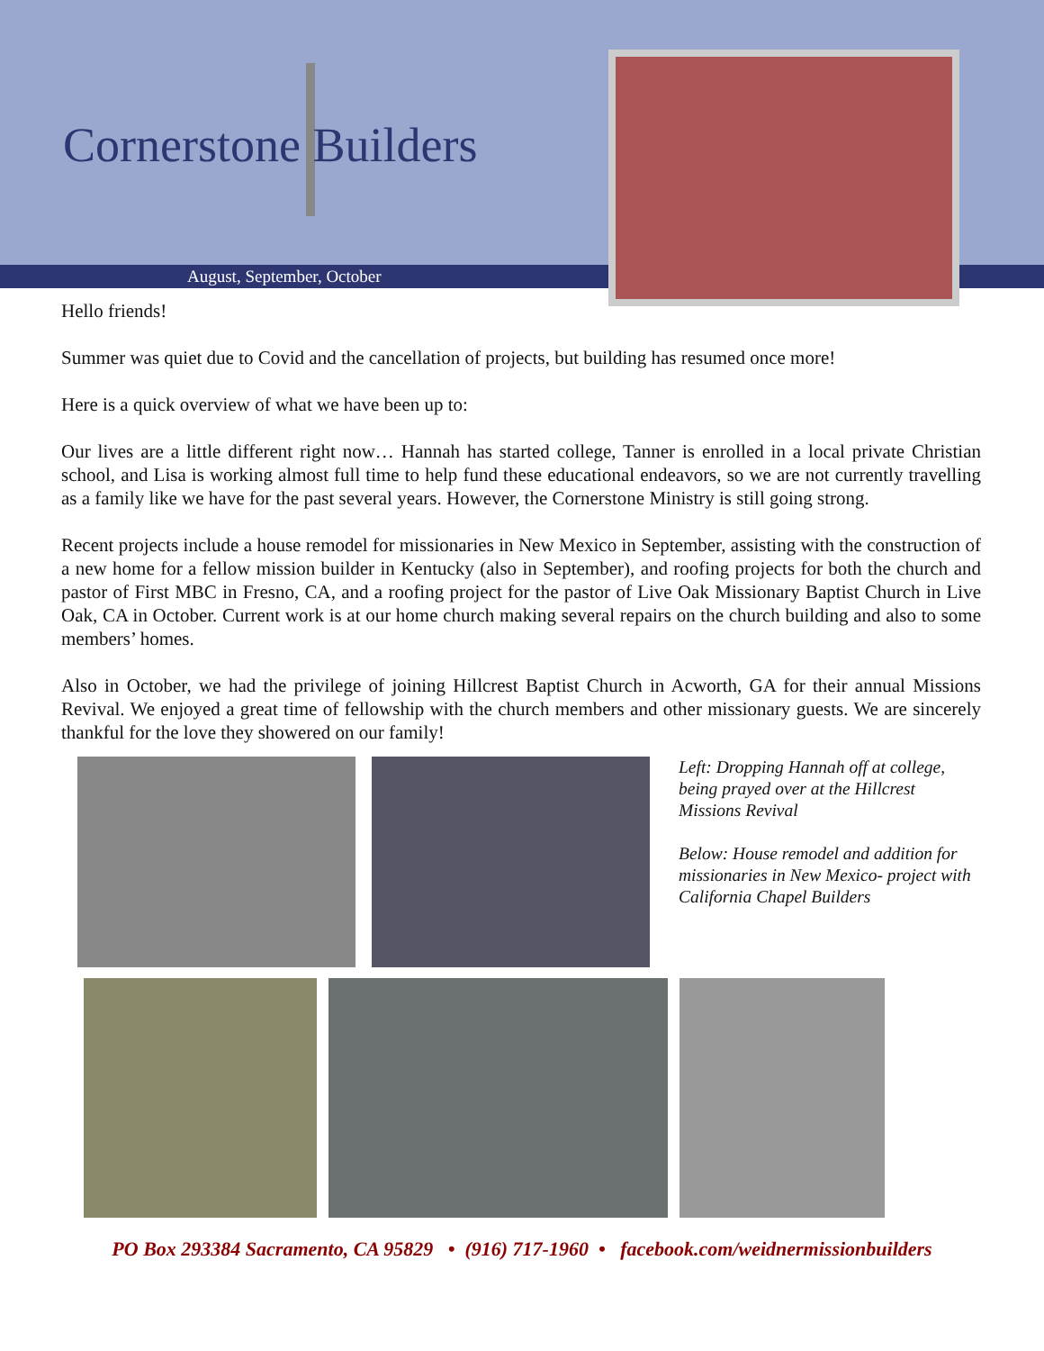Cornerstone Builders
August, September, October
Hello friends!
Summer was quiet due to Covid and the cancellation of projects, but building has resumed once more!
Here is a quick overview of what we have been up to:
Our lives are a little different right now… Hannah has started college, Tanner is enrolled in a local private Christian school, and Lisa is working almost full time to help fund these educational endeavors, so we are not currently travelling as a family like we have for the past several years. However, the Cornerstone Ministry is still going strong.
Recent projects include a house remodel for missionaries in New Mexico in September, assisting with the construction of a new home for a fellow mission builder in Kentucky (also in September), and roofing projects for both the church and pastor of First MBC in Fresno, CA, and a roofing project for the pastor of Live Oak Missionary Baptist Church in Live Oak, CA in October. Current work is at our home church making several repairs on the church building and also to some members’ homes.
Also in October, we had the privilege of joining Hillcrest Baptist Church in Acworth, GA for their annual Missions Revival. We enjoyed a great time of fellowship with the church members and other missionary guests. We are sincerely thankful for the love they showered on our family!
Left: Dropping Hannah off at college, being prayed over at the Hillcrest Missions Revival
Below: House remodel and addition for missionaries in New Mexico- project with California Chapel Builders
PO Box 293384 Sacramento, CA 95829 • (916) 717-1960 • facebook.com/weidnermissionbuilders